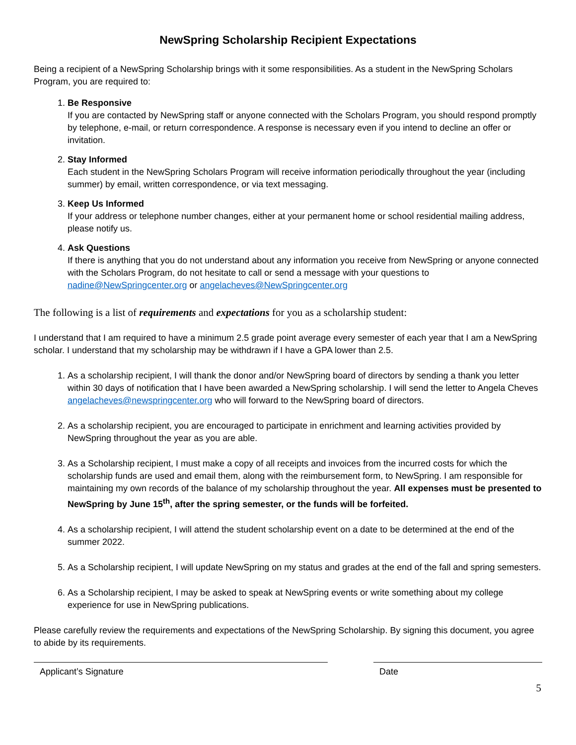NewSpring Scholarship Recipient Expectations
Being a recipient of a NewSpring Scholarship brings with it some responsibilities. As a student in the NewSpring Scholars Program, you are required to:
1. Be Responsive
If you are contacted by NewSpring staff or anyone connected with the Scholars Program, you should respond promptly by telephone, e-mail, or return correspondence. A response is necessary even if you intend to decline an offer or invitation.
2. Stay Informed
Each student in the NewSpring Scholars Program will receive information periodically throughout the year (including summer) by email, written correspondence, or via text messaging.
3. Keep Us Informed
If your address or telephone number changes, either at your permanent home or school residential mailing address, please notify us.
4. Ask Questions
If there is anything that you do not understand about any information you receive from NewSpring or anyone connected with the Scholars Program, do not hesitate to call or send a message with your questions to nadine@NewSpringcenter.org or angelacheves@NewSpringcenter.org
The following is a list of requirements and expectations for you as a scholarship student:
I understand that I am required to have a minimum 2.5 grade point average every semester of each year that I am a NewSpring scholar. I understand that my scholarship may be withdrawn if I have a GPA lower than 2.5.
1. As a scholarship recipient, I will thank the donor and/or NewSpring board of directors by sending a thank you letter within 30 days of notification that I have been awarded a NewSpring scholarship. I will send the letter to Angela Cheves angelacheves@newspringcenter.org who will forward to the NewSpring board of directors.
2. As a scholarship recipient, you are encouraged to participate in enrichment and learning activities provided by NewSpring throughout the year as you are able.
3. As a Scholarship recipient, I must make a copy of all receipts and invoices from the incurred costs for which the scholarship funds are used and email them, along with the reimbursement form, to NewSpring. I am responsible for maintaining my own records of the balance of my scholarship throughout the year. All expenses must be presented to NewSpring by June 15<sup>th</sup>, after the spring semester, or the funds will be forfeited.
4. As a scholarship recipient, I will attend the student scholarship event on a date to be determined at the end of the summer 2022.
5. As a Scholarship recipient, I will update NewSpring on my status and grades at the end of the fall and spring semesters.
6. As a Scholarship recipient, I may be asked to speak at NewSpring events or write something about my college experience for use in NewSpring publications.
Please carefully review the requirements and expectations of the NewSpring Scholarship. By signing this document, you agree to abide by its requirements.
Applicant’s Signature Date
5